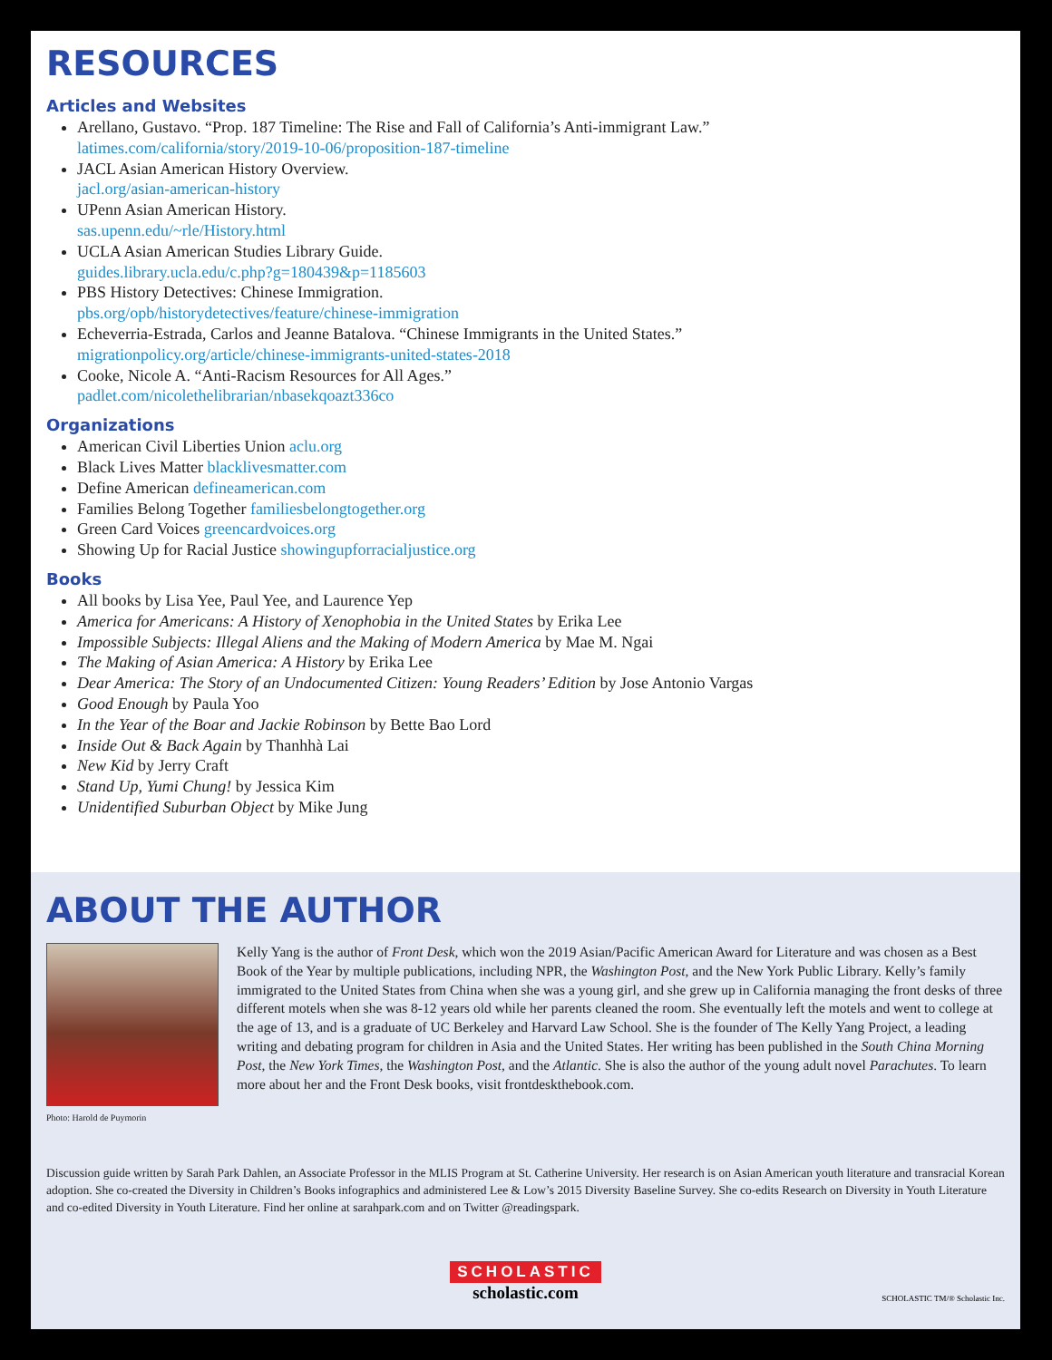RESOURCES
Articles and Websites
Arellano, Gustavo. “Prop. 187 Timeline: The Rise and Fall of California’s Anti-immigrant Law.”
latimes.com/california/story/2019-10-06/proposition-187-timeline
JACL Asian American History Overview.
jacl.org/asian-american-history
UPenn Asian American History.
sas.upenn.edu/~rle/History.html
UCLA Asian American Studies Library Guide.
guides.library.ucla.edu/c.php?g=180439&p=1185603
PBS History Detectives: Chinese Immigration.
pbs.org/opb/historydetectives/feature/chinese-immigration
Echeverria-Estrada, Carlos and Jeanne Batalova. “Chinese Immigrants in the United States.”
migrationpolicy.org/article/chinese-immigrants-united-states-2018
Cooke, Nicole A. “Anti-Racism Resources for All Ages.”
padlet.com/nicolethelibrarian/nbasekqoazt336co
Organizations
American Civil Liberties Union aclu.org
Black Lives Matter blacklivesmatter.com
Define American defineamerican.com
Families Belong Together familiesbelongtogether.org
Green Card Voices greencardvoices.org
Showing Up for Racial Justice showingupforracialjustice.org
Books
All books by Lisa Yee, Paul Yee, and Laurence Yep
America for Americans: A History of Xenophobia in the United States by Erika Lee
Impossible Subjects: Illegal Aliens and the Making of Modern America by Mae M. Ngai
The Making of Asian America: A History by Erika Lee
Dear America: The Story of an Undocumented Citizen: Young Readers’ Edition by Jose Antonio Vargas
Good Enough by Paula Yoo
In the Year of the Boar and Jackie Robinson by Bette Bao Lord
Inside Out & Back Again by Thanhhà Lai
New Kid by Jerry Craft
Stand Up, Yumi Chung! by Jessica Kim
Unidentified Suburban Object by Mike Jung
ABOUT THE AUTHOR
Photo: Harold de Puymorin
Kelly Yang is the author of Front Desk, which won the 2019 Asian/Pacific American Award for Literature and was chosen as a Best Book of the Year by multiple publications, including NPR, the Washington Post, and the New York Public Library. Kelly’s family immigrated to the United States from China when she was a young girl, and she grew up in California managing the front desks of three different motels when she was 8-12 years old while her parents cleaned the room. She eventually left the motels and went to college at the age of 13, and is a graduate of UC Berkeley and Harvard Law School. She is the founder of The Kelly Yang Project, a leading writing and debating program for children in Asia and the United States. Her writing has been published in the South China Morning Post, the New York Times, the Washington Post, and the Atlantic. She is also the author of the young adult novel Parachutes. To learn more about her and the Front Desk books, visit frontdeskthebook.com.
Discussion guide written by Sarah Park Dahlen, an Associate Professor in the MLIS Program at St. Catherine University. Her research is on Asian American youth literature and transracial Korean adoption. She co-created the Diversity in Children’s Books infographics and administered Lee & Low’s 2015 Diversity Baseline Survey. She co-edits Research on Diversity in Youth Literature and co-edited Diversity in Youth Literature. Find her online at sarahpark.com and on Twitter @readingspark.
SCHOLASTIC
scholastic.com
SCHOLASTIC TM/® Scholastic Inc.